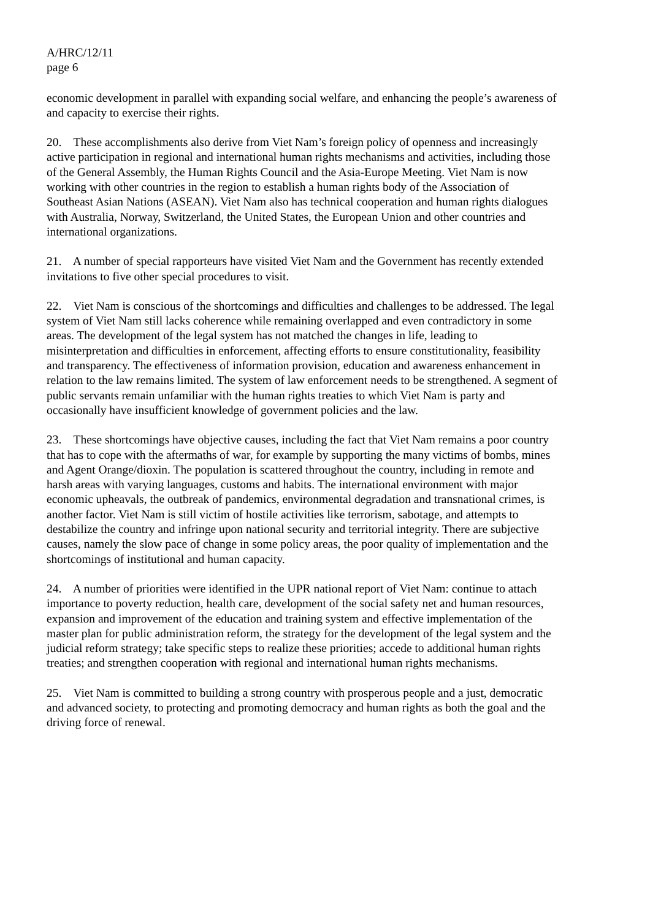A/HRC/12/11
page 6
economic development in parallel with expanding social welfare, and enhancing the people’s awareness of and capacity to exercise their rights.
20. These accomplishments also derive from Viet Nam’s foreign policy of openness and increasingly active participation in regional and international human rights mechanisms and activities, including those of the General Assembly, the Human Rights Council and the Asia-Europe Meeting. Viet Nam is now working with other countries in the region to establish a human rights body of the Association of Southeast Asian Nations (ASEAN). Viet Nam also has technical cooperation and human rights dialogues with Australia, Norway, Switzerland, the United States, the European Union and other countries and international organizations.
21. A number of special rapporteurs have visited Viet Nam and the Government has recently extended invitations to five other special procedures to visit.
22. Viet Nam is conscious of the shortcomings and difficulties and challenges to be addressed. The legal system of Viet Nam still lacks coherence while remaining overlapped and even contradictory in some areas. The development of the legal system has not matched the changes in life, leading to misinterpretation and difficulties in enforcement, affecting efforts to ensure constitutionality, feasibility and transparency. The effectiveness of information provision, education and awareness enhancement in relation to the law remains limited. The system of law enforcement needs to be strengthened. A segment of public servants remain unfamiliar with the human rights treaties to which Viet Nam is party and occasionally have insufficient knowledge of government policies and the law.
23. These shortcomings have objective causes, including the fact that Viet Nam remains a poor country that has to cope with the aftermaths of war, for example by supporting the many victims of bombs, mines and Agent Orange/dioxin. The population is scattered throughout the country, including in remote and harsh areas with varying languages, customs and habits. The international environment with major economic upheavals, the outbreak of pandemics, environmental degradation and transnational crimes, is another factor. Viet Nam is still victim of hostile activities like terrorism, sabotage, and attempts to destabilize the country and infringe upon national security and territorial integrity. There are subjective causes, namely the slow pace of change in some policy areas, the poor quality of implementation and the shortcomings of institutional and human capacity.
24. A number of priorities were identified in the UPR national report of Viet Nam: continue to attach importance to poverty reduction, health care, development of the social safety net and human resources, expansion and improvement of the education and training system and effective implementation of the master plan for public administration reform, the strategy for the development of the legal system and the judicial reform strategy; take specific steps to realize these priorities; accede to additional human rights treaties; and strengthen cooperation with regional and international human rights mechanisms.
25. Viet Nam is committed to building a strong country with prosperous people and a just, democratic and advanced society, to protecting and promoting democracy and human rights as both the goal and the driving force of renewal.